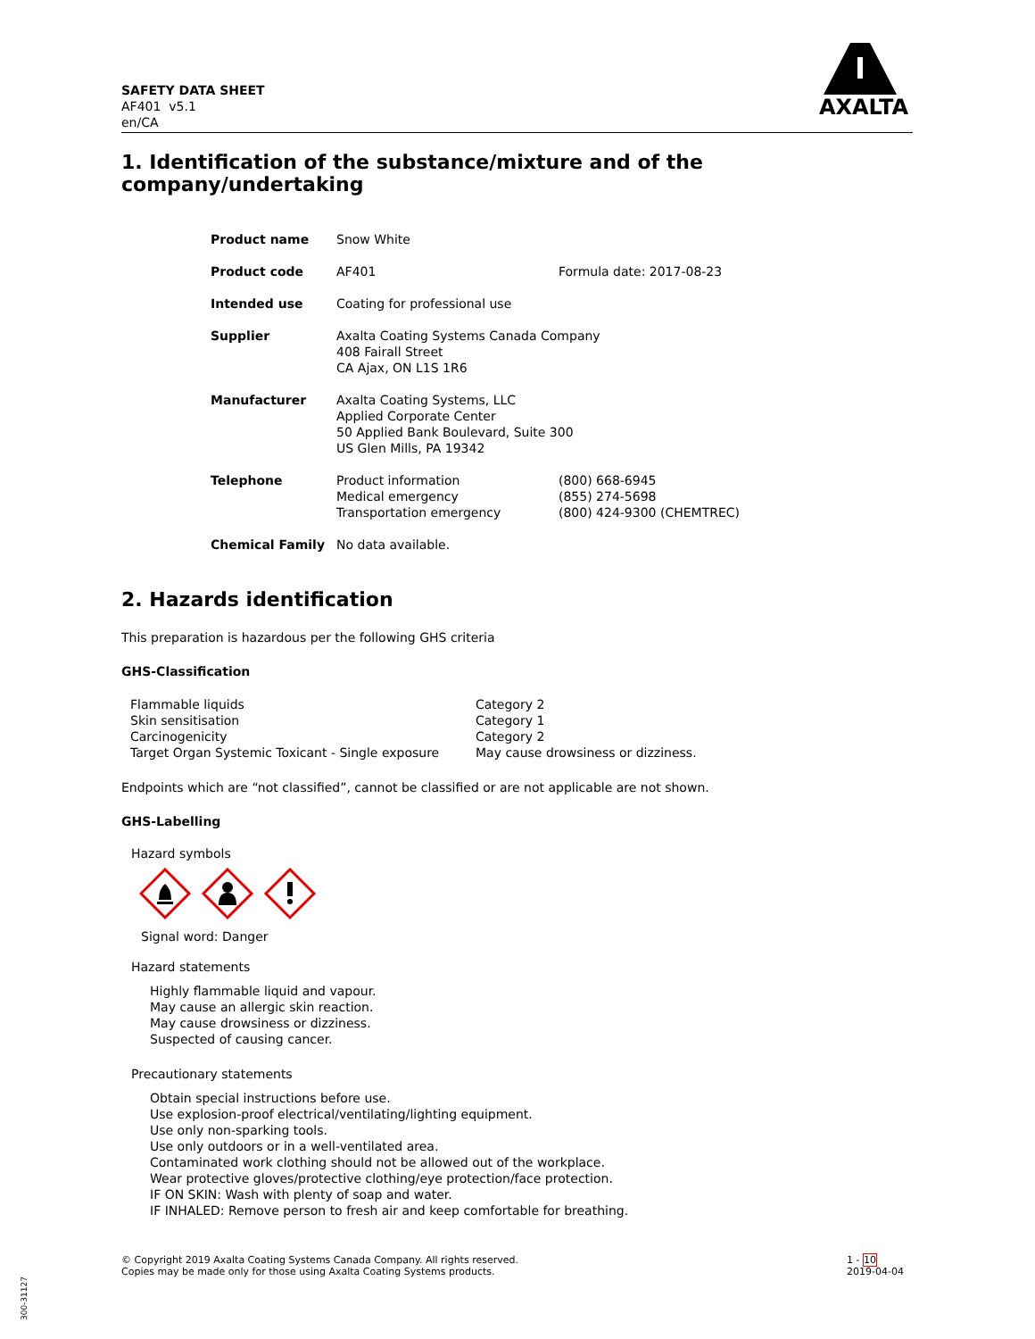SAFETY DATA SHEET
AF401 v5.1
en/CA
AXALTA
1. Identification of the substance/mixture and of the company/undertaking
| Product name | Snow White | |
| Product code | AF401 | Formula date: 2017-08-23 |
| Intended use | Coating for professional use | |
| Supplier | Axalta Coating Systems Canada Company 408 Fairall Street CA Ajax, ON L1S 1R6 | |
| Manufacturer | Axalta Coating Systems, LLC Applied Corporate Center 50 Applied Bank Boulevard, Suite 300 US Glen Mills, PA 19342 | |
| Telephone | Product information Medical emergency Transportation emergency | (800) 668-6945 (855) 274-5698 (800) 424-9300 (CHEMTREC) |
| Chemical Family | No data available. | |
2. Hazards identification
This preparation is hazardous per the following GHS criteria
GHS-Classification
| Flammable liquids | Category 2 |
| Skin sensitisation | Category 1 |
| Carcinogenicity | Category 2 |
| Target Organ Systemic Toxicant - Single exposure | May cause drowsiness or dizziness. |
Endpoints which are “not classified”, cannot be classified or are not applicable are not shown.
GHS-Labelling
Hazard symbols
Signal word: Danger
Hazard statements
Highly flammable liquid and vapour.
May cause an allergic skin reaction.
May cause drowsiness or dizziness.
Suspected of causing cancer.
Precautionary statements
Obtain special instructions before use.
Use explosion-proof electrical/ventilating/lighting equipment.
Use only non-sparking tools.
Use only outdoors or in a well-ventilated area.
Contaminated work clothing should not be allowed out of the workplace.
Wear protective gloves/protective clothing/eye protection/face protection.
IF ON SKIN: Wash with plenty of soap and water.
IF INHALED: Remove person to fresh air and keep comfortable for breathing.
© Copyright 2019 Axalta Coating Systems Canada Company. All rights reserved.
Copies may be made only for those using Axalta Coating Systems products.
1 - 10
2019-04-04
300-31127